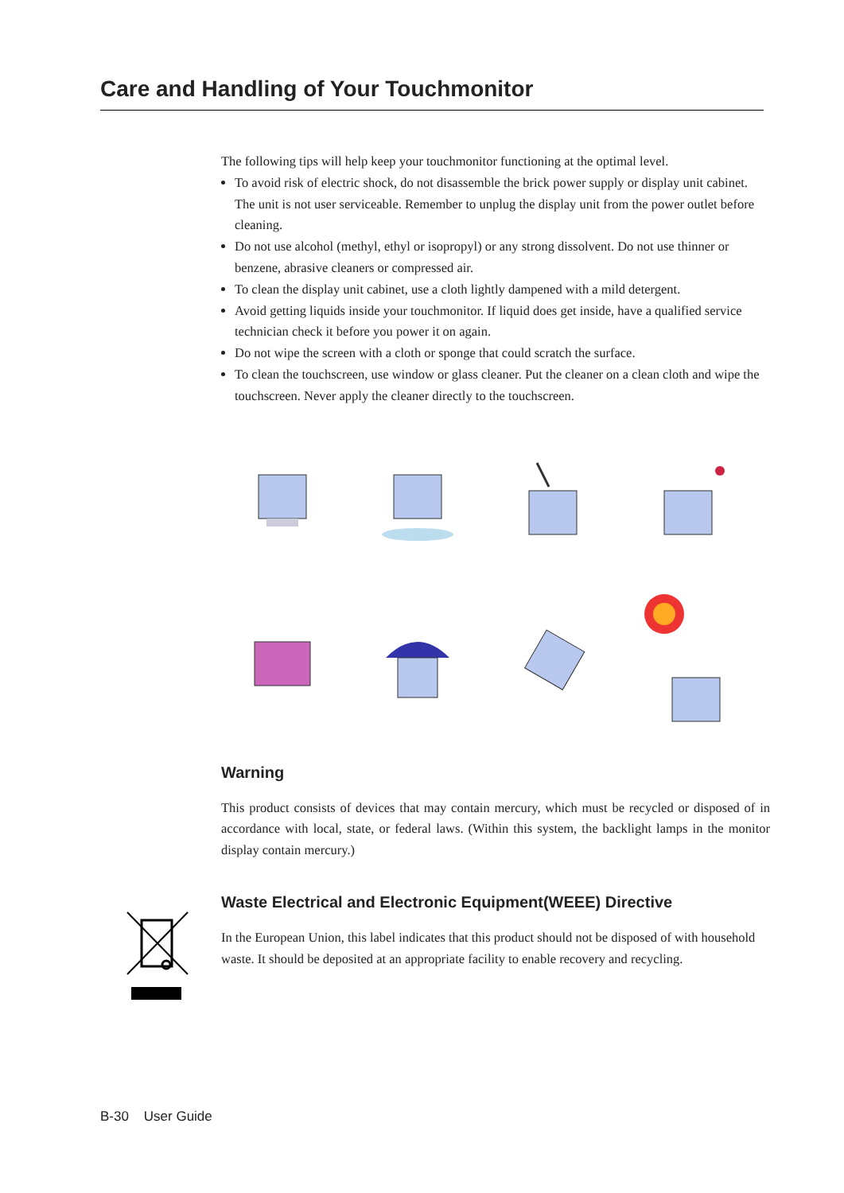Care and Handling of Your Touchmonitor
The following tips will help keep your touchmonitor functioning at the optimal level.
To avoid risk of electric shock, do not disassemble the brick power supply or display unit cabinet. The unit is not user serviceable. Remember to unplug the display unit from the power outlet before cleaning.
Do not use alcohol (methyl, ethyl or isopropyl) or any strong dissolvent. Do not use thinner or benzene, abrasive cleaners or compressed air.
To clean the display unit cabinet, use a cloth lightly dampened with a mild detergent.
Avoid getting liquids inside your touchmonitor. If liquid does get inside, have a qualified service technician check it before you power it on again.
Do not wipe the screen with a cloth or sponge that could scratch the surface.
To clean the touchscreen, use window or glass cleaner. Put the cleaner on a clean cloth and wipe the touchscreen. Never apply the cleaner directly to the touchscreen.
Warning
This product consists of devices that may contain mercury, which must be recycled or disposed of in accordance with local, state, or federal laws. (Within this system, the backlight lamps in the monitor display contain mercury.)
Waste Electrical and Electronic Equipment(WEEE) Directive
In the European Union, this label indicates that this product should not be disposed of with household waste. It should be deposited at an appropriate facility to enable recovery and recycling.
B-30 User Guide